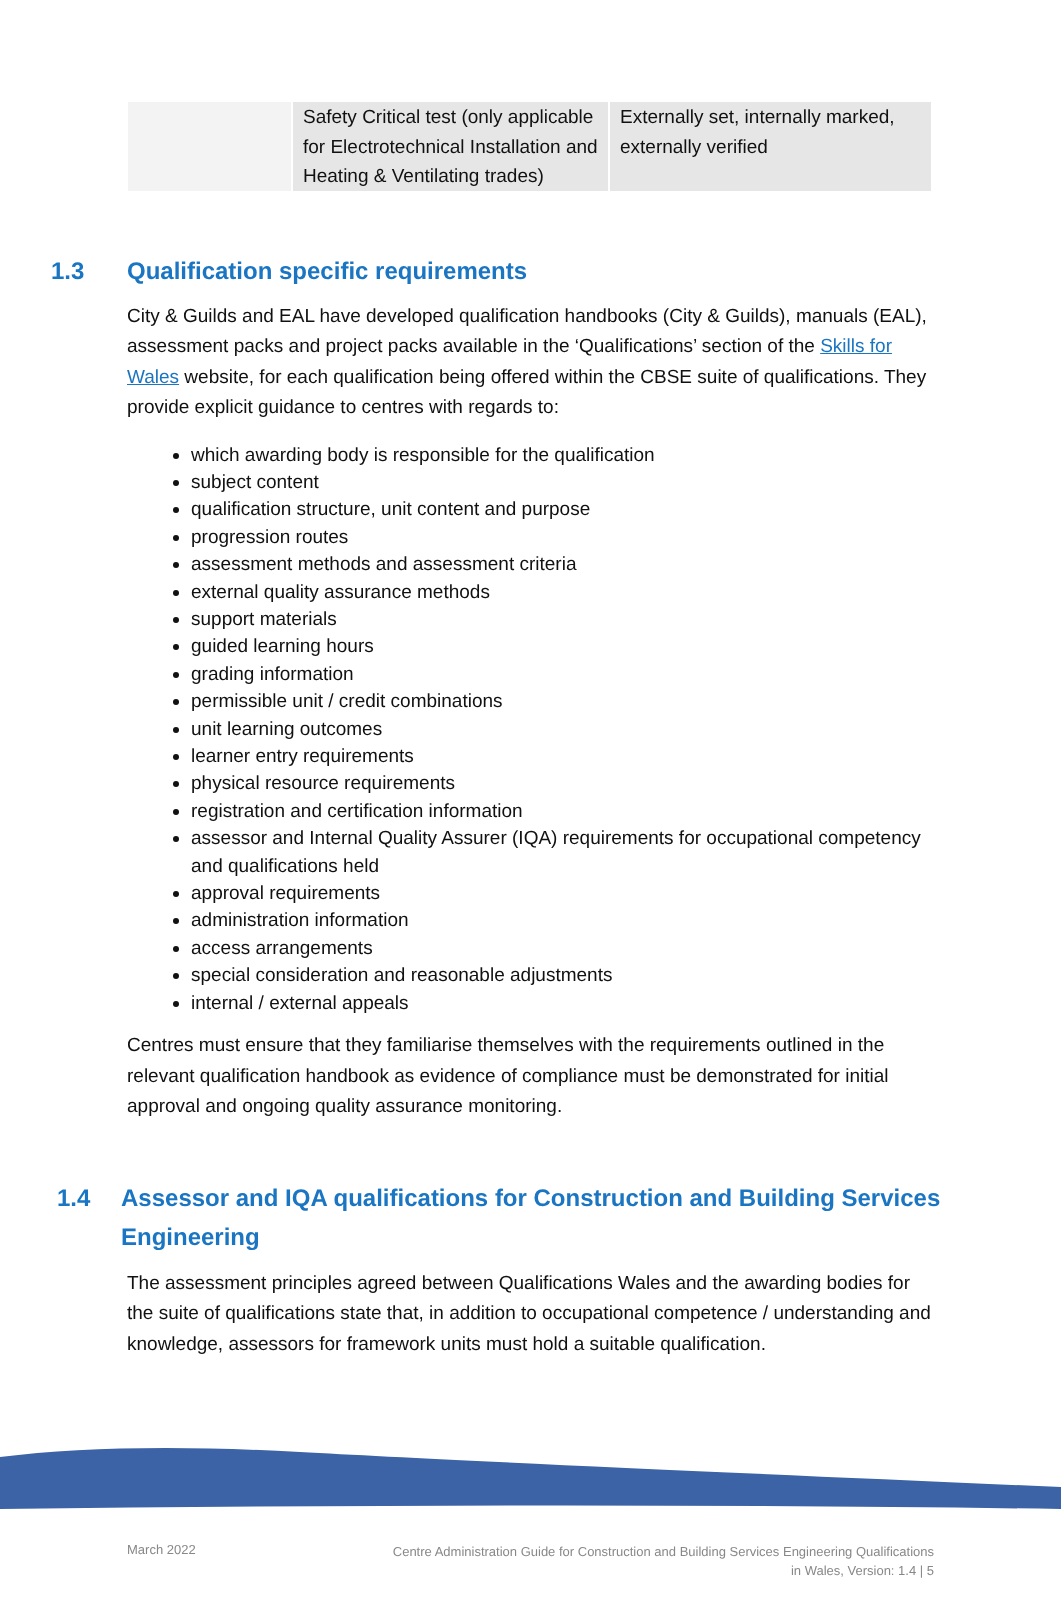| | Safety Critical test (only applicable for Electrotechnical Installation and Heating & Ventilating trades) | Externally set, internally marked, externally verified |
1.3 Qualification specific requirements
City & Guilds and EAL have developed qualification handbooks (City & Guilds), manuals (EAL), assessment packs and project packs available in the ‘Qualifications’ section of the Skills for Wales website, for each qualification being offered within the CBSE suite of qualifications. They provide explicit guidance to centres with regards to:
which awarding body is responsible for the qualification
subject content
qualification structure, unit content and purpose
progression routes
assessment methods and assessment criteria
external quality assurance methods
support materials
guided learning hours
grading information
permissible unit / credit combinations
unit learning outcomes
learner entry requirements
physical resource requirements
registration and certification information
assessor and Internal Quality Assurer (IQA) requirements for occupational competency and qualifications held
approval requirements
administration information
access arrangements
special consideration and reasonable adjustments
internal / external appeals
Centres must ensure that they familiarise themselves with the requirements outlined in the relevant qualification handbook as evidence of compliance must be demonstrated for initial approval and ongoing quality assurance monitoring.
1.4 Assessor and IQA qualifications for Construction and Building Services
Engineering
The assessment principles agreed between Qualifications Wales and the awarding bodies for the suite of qualifications state that, in addition to occupational competence / understanding and knowledge, assessors for framework units must hold a suitable qualification.
March 2022 Centre Administration Guide for Construction and Building Services Engineering Qualifications
in Wales, Version: 1.4 | 5